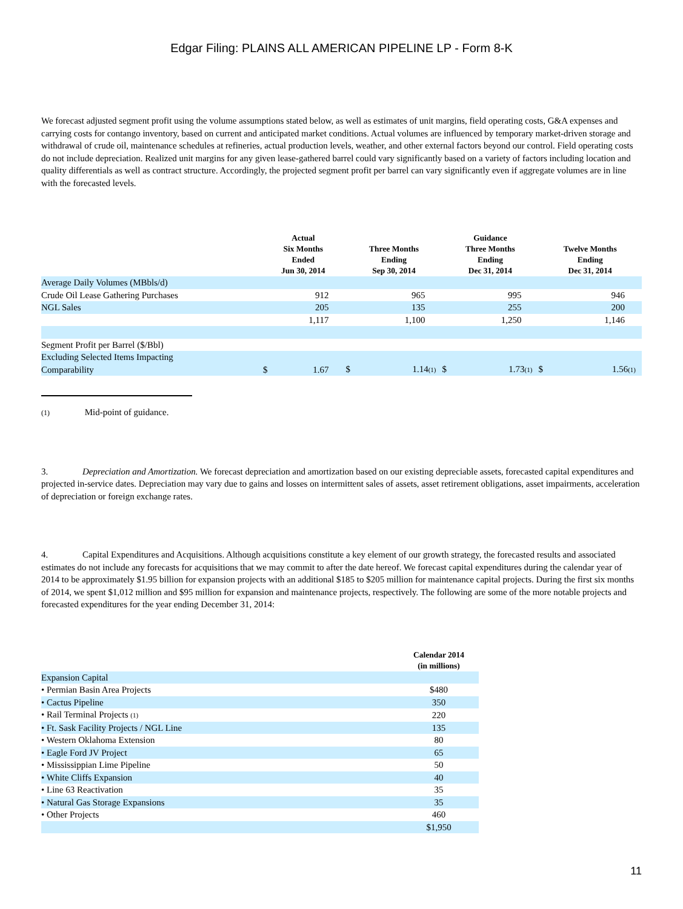Edgar Filing: PLAINS ALL AMERICAN PIPELINE LP - Form 8-K
We forecast adjusted segment profit using the volume assumptions stated below, as well as estimates of unit margins, field operating costs, G&A expenses and carrying costs for contango inventory, based on current and anticipated market conditions. Actual volumes are influenced by temporary market-driven storage and withdrawal of crude oil, maintenance schedules at refineries, actual production levels, weather, and other external factors beyond our control. Field operating costs do not include depreciation. Realized unit margins for any given lease-gathered barrel could vary significantly based on a variety of factors including location and quality differentials as well as contract structure. Accordingly, the projected segment profit per barrel can vary significantly even if aggregate volumes are in line with the forecasted levels.
| | Actual Six Months Ended Jun 30, 2014 | Three Months Ending Sep 30, 2014 | Guidance Three Months Ending Dec 31, 2014 | Twelve Months Ending Dec 31, 2014 |
| --- | --- | --- | --- | --- |
| Average Daily Volumes (MBbls/d) | | | | |
| Crude Oil Lease Gathering Purchases | 912 | 965 | 995 | 946 |
| NGL Sales | 205 | 135 | 255 | 200 |
| | 1,117 | 1,100 | 1,250 | 1,146 |
| Segment Profit per Barrel ($/Bbl) | | | | |
| Excluding Selected Items Impacting Comparability | $ 1.67 | $ 1.14<sup>(1)</sup> | $ 1.73<sup>(1)</sup> | $ 1.56<sup>(1)</sup> |
(1) Mid-point of guidance.
3. Depreciation and Amortization. We forecast depreciation and amortization based on our existing depreciable assets, forecasted capital expenditures and projected in-service dates. Depreciation may vary due to gains and losses on intermittent sales of assets, asset retirement obligations, asset impairments, acceleration of depreciation or foreign exchange rates.
4. Capital Expenditures and Acquisitions. Although acquisitions constitute a key element of our growth strategy, the forecasted results and associated estimates do not include any forecasts for acquisitions that we may commit to after the date hereof. We forecast capital expenditures during the calendar year of 2014 to be approximately $1.95 billion for expansion projects with an additional $185 to $205 million for maintenance capital projects. During the first six months of 2014, we spent $1,012 million and $95 million for expansion and maintenance projects, respectively. The following are some of the more notable projects and forecasted expenditures for the year ending December 31, 2014:
| | Calendar 2014 (in millions) |
| --- | --- |
| Expansion Capital | |
| • Permian Basin Area Projects | $480 |
| • Cactus Pipeline | 350 |
| • Rail Terminal Projects <sup>(1)</sup> | 220 |
| • Ft. Sask Facility Projects / NGL Line | 135 |
| • Western Oklahoma Extension | 80 |
| • Eagle Ford JV Project | 65 |
| • Mississippian Lime Pipeline | 50 |
| • White Cliffs Expansion | 40 |
| • Line 63 Reactivation | 35 |
| • Natural Gas Storage Expansions | 35 |
| • Other Projects | 460 |
| | $1,950 |
11